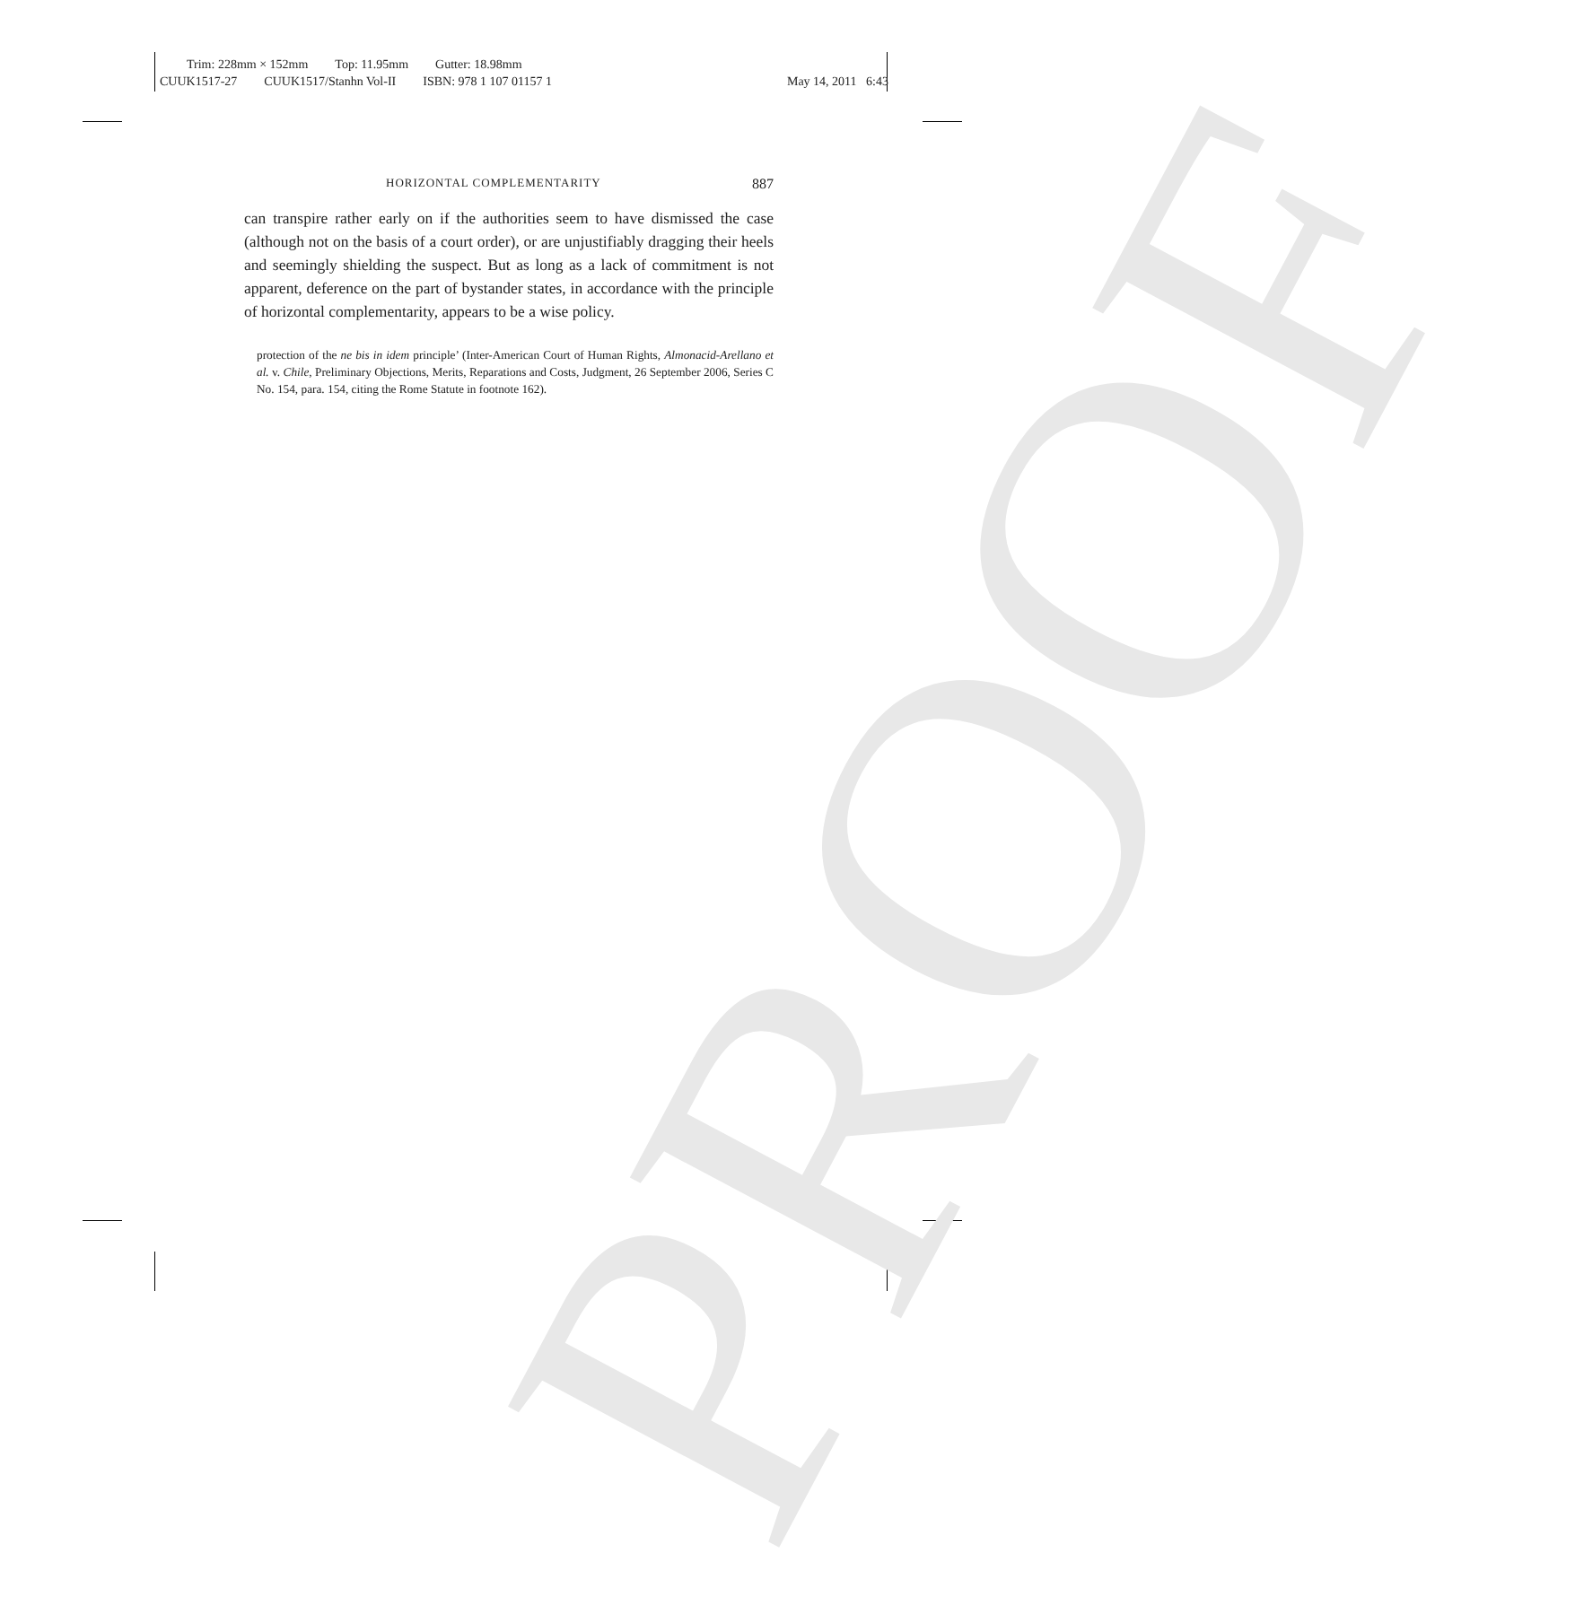Trim: 228mm × 152mm Top: 11.95mm Gutter: 18.98mm
CUUK1517-27 CUUK1517/Stanhn Vol-II ISBN: 978 1 107 01157 1
May 14, 2011 6:43
PROOF
HORIZONTAL COMPLEMENTARITY 887
can transpire rather early on if the authorities seem to have dismissed the case (although not on the basis of a court order), or are unjustifiably dragging their heels and seemingly shielding the suspect. But as long as a lack of commitment is not apparent, deference on the part of bystander states, in accordance with the principle of horizontal complementarity, appears to be a wise policy.
protection of the ne bis in idem principle’ (Inter-American Court of Human Rights, Almonacid-Arellano et al. v. Chile, Preliminary Objections, Merits, Reparations and Costs, Judgment, 26 September 2006, Series C No. 154, para. 154, citing the Rome Statute in footnote 162).